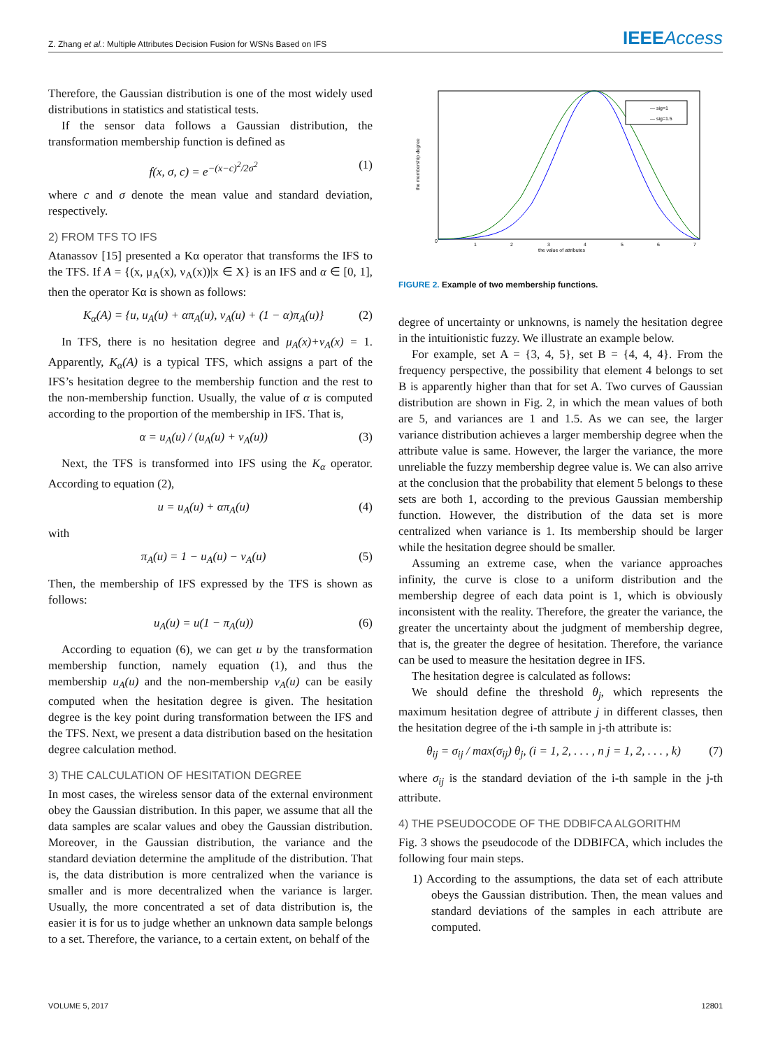Z. Zhang et al.: Multiple Attributes Decision Fusion for WSNs Based on IFS IEEEAccess
Therefore, the Gaussian distribution is one of the most widely used distributions in statistics and statistical tests.
If the sensor data follows a Gaussian distribution, the transformation membership function is defined as
f(x, σ, c) = e<sup>−(x−c)<sup>2</sup>/2σ<sup>2</sup></sup> (1)
where c and σ denote the mean value and standard deviation, respectively.
2) FROM TFS TO IFS
Atanassov [15] presented a Kα operator that transforms the IFS to the TFS. If A = {(x, μ<sub>A</sub>(x), ν<sub>A</sub>(x))|x ∈ X} is an IFS and α ∈ [0, 1], then the operator Kα is shown as follows:
K<sub>α</sub>(A) = {u, u<sub>A</sub>(u) + απ<sub>A</sub>(u), ν<sub>A</sub>(u) + (1 − α)π<sub>A</sub>(u)} (2)
In TFS, there is no hesitation degree and μ<sub>A</sub>(x)+ν<sub>A</sub>(x) = 1. Apparently, K<sub>α</sub>(A) is a typical TFS, which assigns a part of the IFS’s hesitation degree to the membership function and the rest to the non-membership function. Usually, the value of α is computed according to the proportion of the membership in IFS. That is,
α = u<sub>A</sub>(u) / (u<sub>A</sub>(u) + ν<sub>A</sub>(u)) (3)
Next, the TFS is transformed into IFS using the K<sub>α</sub> operator. According to equation (2),
u = u<sub>A</sub>(u) + απ<sub>A</sub>(u) (4)
with
π<sub>A</sub>(u) = 1 − u<sub>A</sub>(u) − ν<sub>A</sub>(u) (5)
Then, the membership of IFS expressed by the TFS is shown as follows:
u<sub>A</sub>(u) = u(1 − π<sub>A</sub>(u)) (6)
According to equation (6), we can get u by the transformation membership function, namely equation (1), and thus the membership u<sub>A</sub>(u) and the non-membership ν<sub>A</sub>(u) can be easily computed when the hesitation degree is given. The hesitation degree is the key point during transformation between the IFS and the TFS. Next, we present a data distribution based on the hesitation degree calculation method.
3) THE CALCULATION OF HESITATION DEGREE
In most cases, the wireless sensor data of the external environment obey the Gaussian distribution. In this paper, we assume that all the data samples are scalar values and obey the Gaussian distribution. Moreover, in the Gaussian distribution, the variance and the standard deviation determine the amplitude of the distribution. That is, the data distribution is more centralized when the variance is smaller and is more decentralized when the variance is larger. Usually, the more concentrated a set of data distribution is, the easier it is for us to judge whether an unknown data sample belongs to a set. Therefore, the variance, to a certain extent, on behalf of the
the membership degree
the value of attributes
0
1
2
3
4
5
6
7
— sig=1
— sig=1.5
FIGURE 2. Example of two membership functions.
degree of uncertainty or unknowns, is namely the hesitation degree in the intuitionistic fuzzy. We illustrate an example below.
For example, set A = {3, 4, 5}, set B = {4, 4, 4}. From the frequency perspective, the possibility that element 4 belongs to set B is apparently higher than that for set A. Two curves of Gaussian distribution are shown in Fig. 2, in which the mean values of both are 5, and variances are 1 and 1.5. As we can see, the larger variance distribution achieves a larger membership degree when the attribute value is same. However, the larger the variance, the more unreliable the fuzzy membership degree value is. We can also arrive at the conclusion that the probability that element 5 belongs to these sets are both 1, according to the previous Gaussian membership function. However, the distribution of the data set is more centralized when variance is 1. Its membership should be larger while the hesitation degree should be smaller.
Assuming an extreme case, when the variance approaches infinity, the curve is close to a uniform distribution and the membership degree of each data point is 1, which is obviously inconsistent with the reality. Therefore, the greater the variance, the greater the uncertainty about the judgment of membership degree, that is, the greater the degree of hesitation. Therefore, the variance can be used to measure the hesitation degree in IFS.
The hesitation degree is calculated as follows:
We should define the threshold θ<sub>j</sub>, which represents the maximum hesitation degree of attribute j in different classes, then the hesitation degree of the i-th sample in j-th attribute is:
θ<sub>ij</sub> = σ<sub>ij</sub> / max(σ<sub>ij</sub>) θ<sub>j</sub>, (i = 1, 2, . . . , n j = 1, 2, . . . , k) (7)
where σ<sub>ij</sub> is the standard deviation of the i-th sample in the j-th attribute.
4) THE PSEUDOCODE OF THE DDBIFCA ALGORITHM
Fig. 3 shows the pseudocode of the DDBIFCA, which includes the following four main steps.
1) According to the assumptions, the data set of each attribute obeys the Gaussian distribution. Then, the mean values and standard deviations of the samples in each attribute are computed.
VOLUME 5, 2017 12801